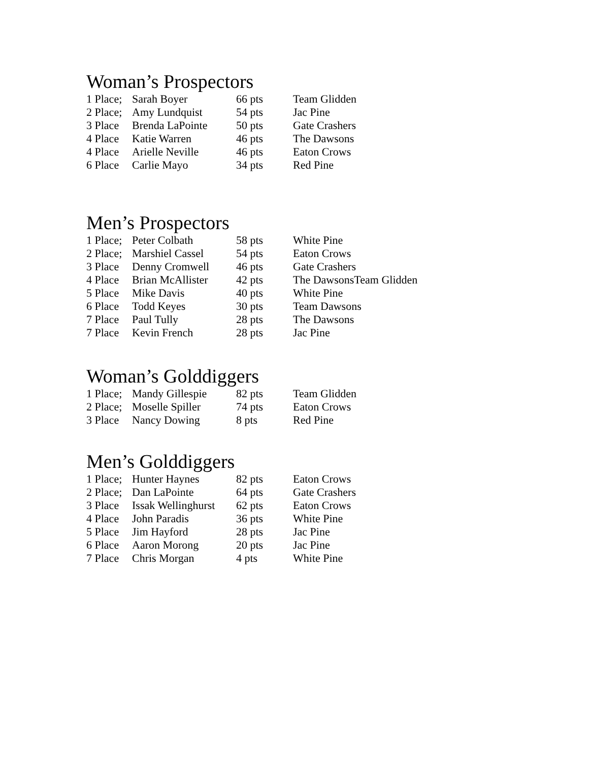Woman’s Prospectors
| 1 Place; | Sarah Boyer | 66 pts | Team Glidden |
| 2 Place; | Amy Lundquist | 54 pts | Jac Pine |
| 3 Place | Brenda LaPointe | 50 pts | Gate Crashers |
| 4 Place | Katie Warren | 46 pts | The Dawsons |
| 4 Place | Arielle Neville | 46 pts | Eaton Crows |
| 6 Place | Carlie Mayo | 34 pts | Red Pine |
Men’s Prospectors
| 1 Place; | Peter Colbath | 58 pts | White Pine |
| 2 Place; | Marshiel Cassel | 54 pts | Eaton Crows |
| 3 Place | Denny Cromwell | 46 pts | Gate Crashers |
| 4 Place | Brian McAllister | 42 pts | The DawsonsTeam Glidden |
| 5 Place | Mike Davis | 40 pts | White Pine |
| 6 Place | Todd Keyes | 30 pts | Team Dawsons |
| 7 Place | Paul Tully | 28 pts | The Dawsons |
| 7 Place | Kevin French | 28 pts | Jac Pine |
Woman’s Golddiggers
| 1 Place; | Mandy Gillespie | 82 pts | Team Glidden |
| 2 Place; | Moselle Spiller | 74 pts | Eaton Crows |
| 3 Place | Nancy Dowing | 8 pts | Red Pine |
Men’s Golddiggers
| 1 Place; | Hunter Haynes | 82 pts | Eaton Crows |
| 2 Place; | Dan LaPointe | 64 pts | Gate Crashers |
| 3 Place | Issak Wellinghurst | 62 pts | Eaton Crows |
| 4 Place | John Paradis | 36 pts | White Pine |
| 5 Place | Jim Hayford | 28 pts | Jac Pine |
| 6 Place | Aaron Morong | 20 pts | Jac Pine |
| 7 Place | Chris Morgan | 4 pts | White Pine |